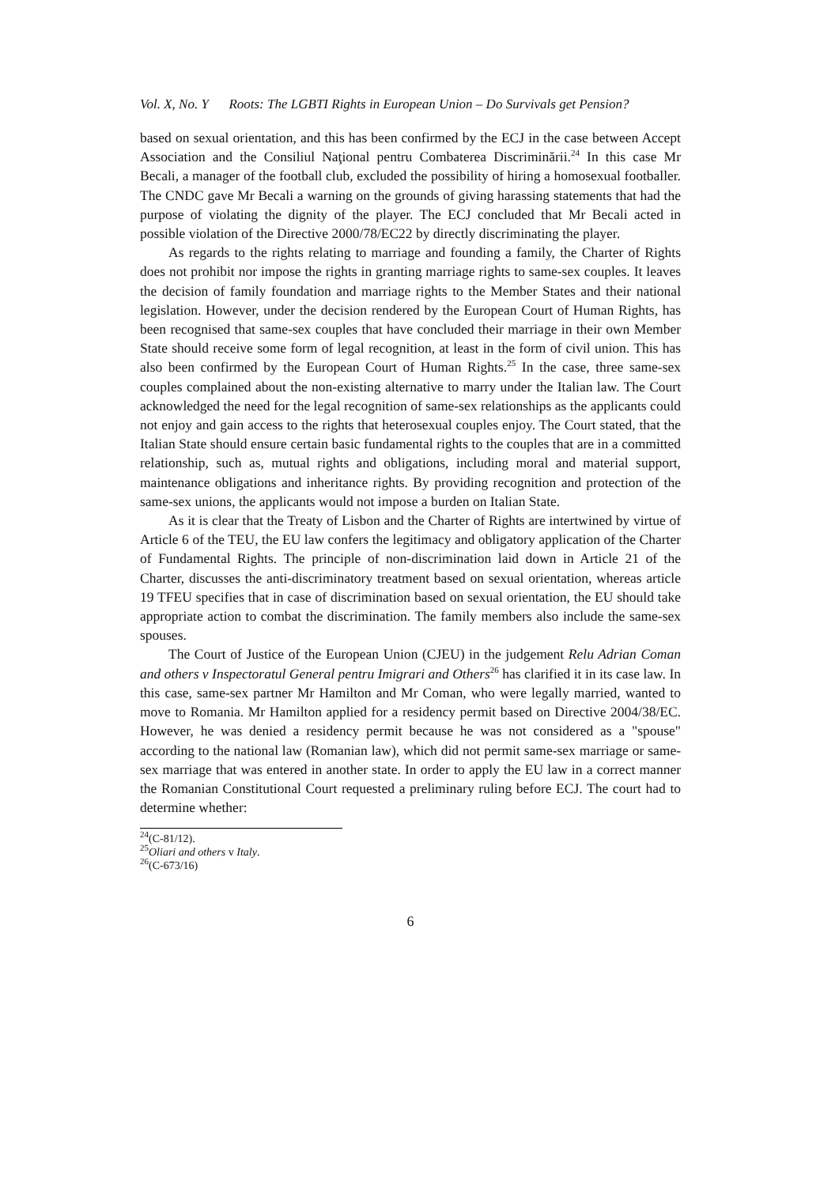Vol. X, No. Y Roots: The LGBTI Rights in European Union – Do Survivals get Pension?
based on sexual orientation, and this has been confirmed by the ECJ in the case between Accept Association and the Consiliul Naţional pentru Combaterea Discriminării.<sup>24</sup> In this case Mr Becali, a manager of the football club, excluded the possibility of hiring a homosexual footballer. The CNDC gave Mr Becali a warning on the grounds of giving harassing statements that had the purpose of violating the dignity of the player. The ECJ concluded that Mr Becali acted in possible violation of the Directive 2000/78/EC22 by directly discriminating the player.
As regards to the rights relating to marriage and founding a family, the Charter of Rights does not prohibit nor impose the rights in granting marriage rights to same-sex couples. It leaves the decision of family foundation and marriage rights to the Member States and their national legislation. However, under the decision rendered by the European Court of Human Rights, has been recognised that same-sex couples that have concluded their marriage in their own Member State should receive some form of legal recognition, at least in the form of civil union. This has also been confirmed by the European Court of Human Rights.<sup>25</sup> In the case, three same-sex couples complained about the non-existing alternative to marry under the Italian law. The Court acknowledged the need for the legal recognition of same-sex relationships as the applicants could not enjoy and gain access to the rights that heterosexual couples enjoy. The Court stated, that the Italian State should ensure certain basic fundamental rights to the couples that are in a committed relationship, such as, mutual rights and obligations, including moral and material support, maintenance obligations and inheritance rights. By providing recognition and protection of the same-sex unions, the applicants would not impose a burden on Italian State.
As it is clear that the Treaty of Lisbon and the Charter of Rights are intertwined by virtue of Article 6 of the TEU, the EU law confers the legitimacy and obligatory application of the Charter of Fundamental Rights. The principle of non-discrimination laid down in Article 21 of the Charter, discusses the anti-discriminatory treatment based on sexual orientation, whereas article 19 TFEU specifies that in case of discrimination based on sexual orientation, the EU should take appropriate action to combat the discrimination. The family members also include the same-sex spouses.
The Court of Justice of the European Union (CJEU) in the judgement Relu Adrian Coman and others v Inspectoratul General pentru Imigrari and Others<sup>26</sup> has clarified it in its case law. In this case, same-sex partner Mr Hamilton and Mr Coman, who were legally married, wanted to move to Romania. Mr Hamilton applied for a residency permit based on Directive 2004/38/EC. However, he was denied a residency permit because he was not considered as a "spouse" according to the national law (Romanian law), which did not permit same-sex marriage or same-sex marriage that was entered in another state. In order to apply the EU law in a correct manner the Romanian Constitutional Court requested a preliminary ruling before ECJ. The court had to determine whether:
<sup>24</sup> (C-81/12).
<sup>25</sup> Oliari and others v Italy.
<sup>26</sup> (C-673/16)
6